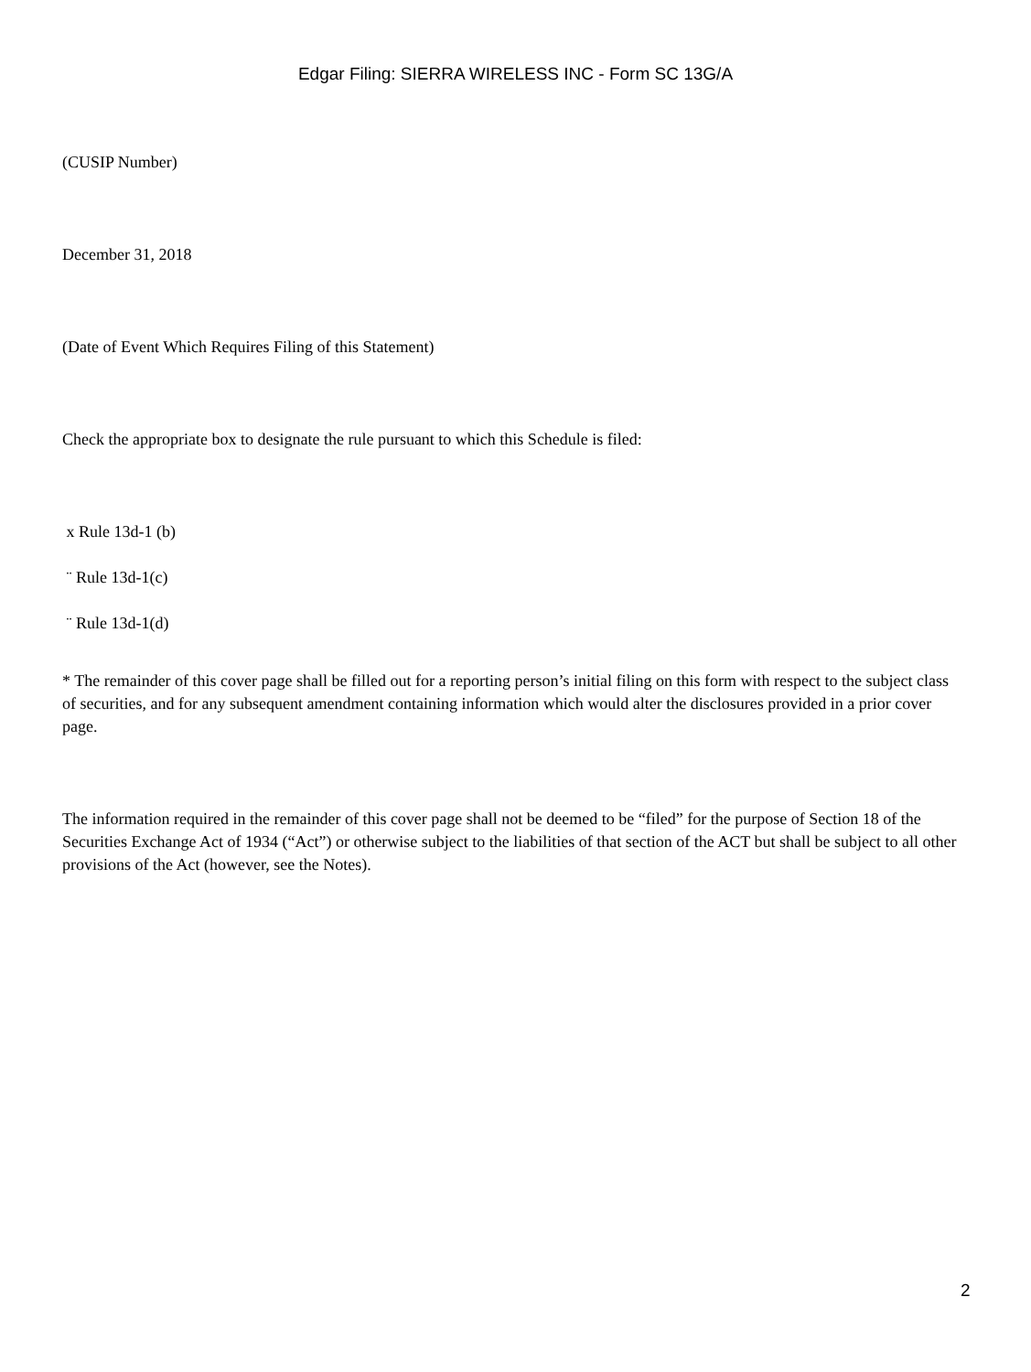Edgar Filing: SIERRA WIRELESS INC - Form SC 13G/A
(CUSIP Number)
December 31, 2018
(Date of Event Which Requires Filing of this Statement)
Check the appropriate box to designate the rule pursuant to which this Schedule is filed:
x Rule 13d-1 (b)
¨ Rule 13d-1(c)
¨ Rule 13d-1(d)
* The remainder of this cover page shall be filled out for a reporting person’s initial filing on this form with respect to the subject class of securities, and for any subsequent amendment containing information which would alter the disclosures provided in a prior cover page.
The information required in the remainder of this cover page shall not be deemed to be “filed” for the purpose of Section 18 of the Securities Exchange Act of 1934 (“Act”) or otherwise subject to the liabilities of that section of the ACT but shall be subject to all other provisions of the Act (however, see the Notes).
2